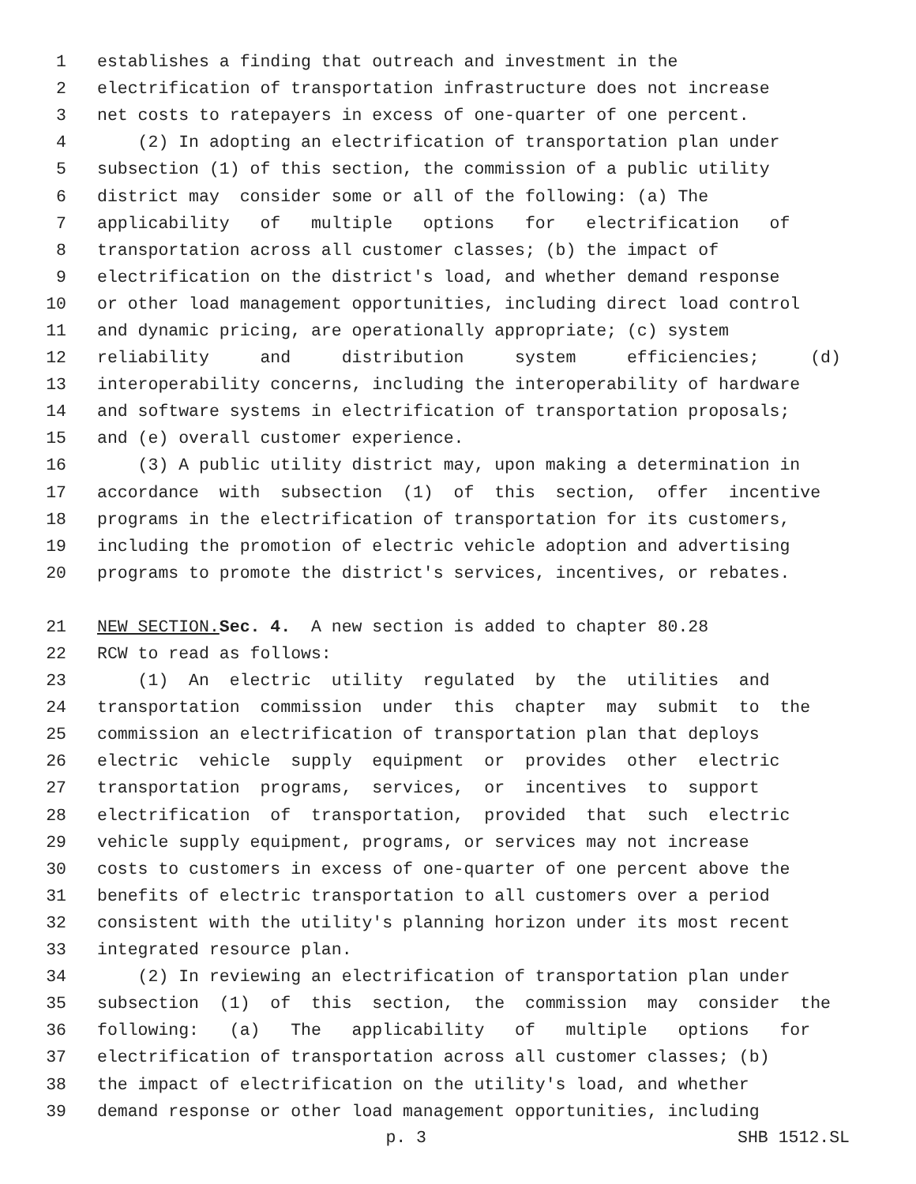1 establishes a finding that outreach and investment in the
2 electrification of transportation infrastructure does not increase
3 net costs to ratepayers in excess of one-quarter of one percent.
4 (2) In adopting an electrification of transportation plan under
5 subsection (1) of this section, the commission of a public utility
6 district may consider some or all of the following: (a) The
7 applicability of multiple options for electrification of
8 transportation across all customer classes; (b) the impact of
9 electrification on the district's load, and whether demand response
10 or other load management opportunities, including direct load control
11 and dynamic pricing, are operationally appropriate; (c) system
12 reliability and distribution system efficiencies; (d)
13 interoperability concerns, including the interoperability of hardware
14 and software systems in electrification of transportation proposals;
15 and (e) overall customer experience.
16 (3) A public utility district may, upon making a determination in
17 accordance with subsection (1) of this section, offer incentive
18 programs in the electrification of transportation for its customers,
19 including the promotion of electric vehicle adoption and advertising
20 programs to promote the district's services, incentives, or rebates.
21 NEW SECTION. Sec. 4. A new section is added to chapter 80.28
22 RCW to read as follows:
23 (1) An electric utility regulated by the utilities and
24 transportation commission under this chapter may submit to the
25 commission an electrification of transportation plan that deploys
26 electric vehicle supply equipment or provides other electric
27 transportation programs, services, or incentives to support
28 electrification of transportation, provided that such electric
29 vehicle supply equipment, programs, or services may not increase
30 costs to customers in excess of one-quarter of one percent above the
31 benefits of electric transportation to all customers over a period
32 consistent with the utility's planning horizon under its most recent
33 integrated resource plan.
34 (2) In reviewing an electrification of transportation plan under
35 subsection (1) of this section, the commission may consider the
36 following: (a) The applicability of multiple options for
37 electrification of transportation across all customer classes; (b)
38 the impact of electrification on the utility's load, and whether
39 demand response or other load management opportunities, including
p. 3 SHB 1512.SL